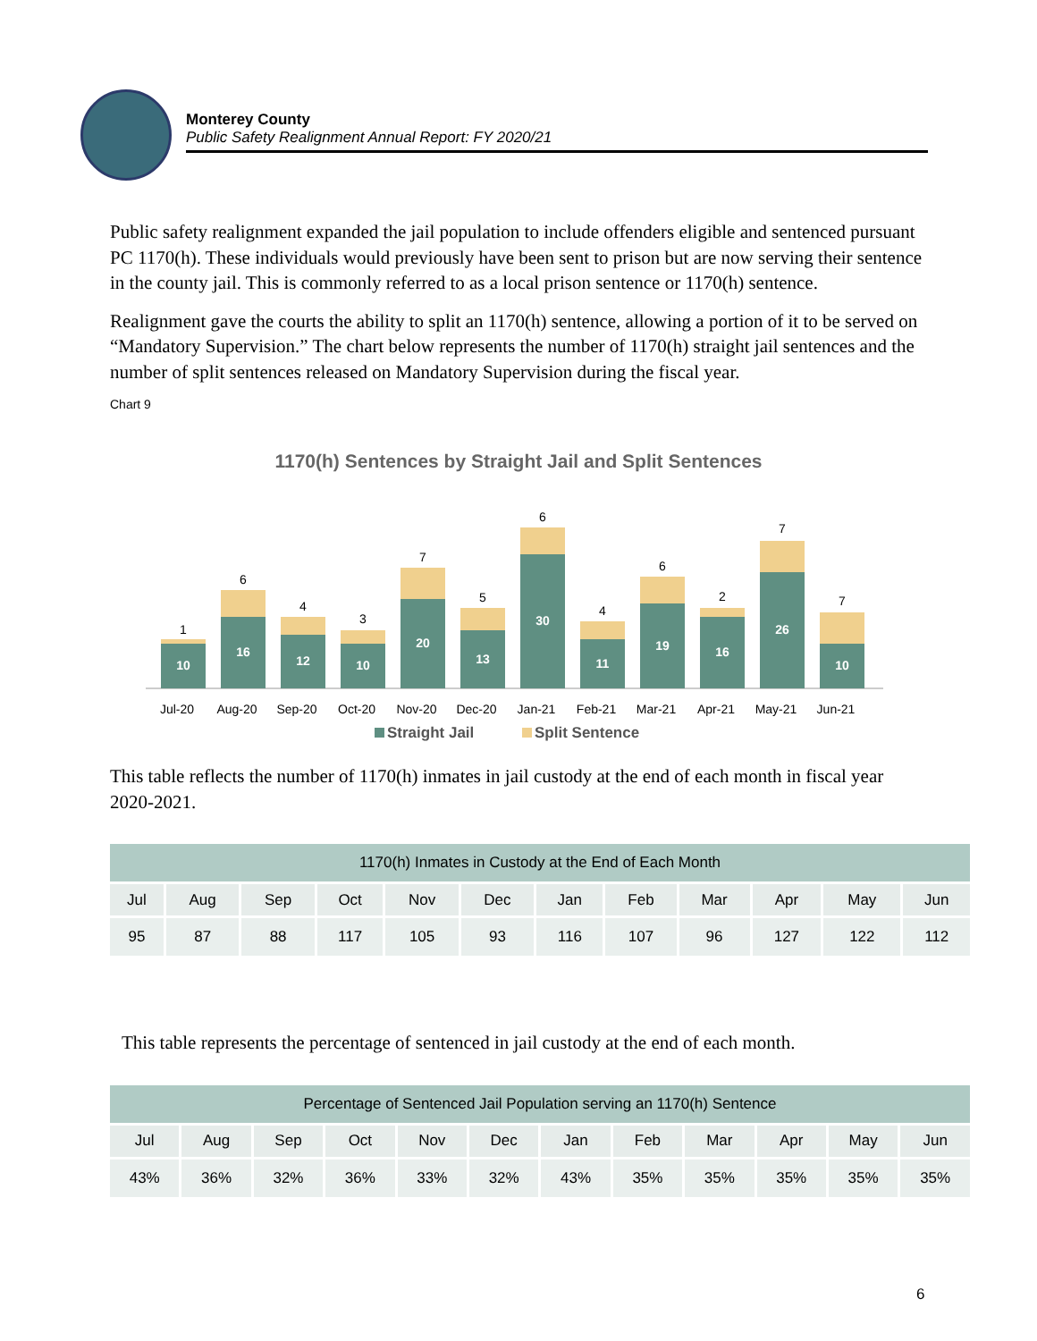Monterey County
Public Safety Realignment Annual Report: FY 2020/21
Public safety realignment expanded the jail population to include offenders eligible and sentenced pursuant PC 1170(h). These individuals would previously have been sent to prison but are now serving their sentence in the county jail. This is commonly referred to as a local prison sentence or 1170(h) sentence.
Realignment gave the courts the ability to split an 1170(h) sentence, allowing a portion of it to be served on “Mandatory Supervision.” The chart below represents the number of 1170(h) straight jail sentences and the number of split sentences released on Mandatory Supervision during the fiscal year.
Chart 9
1170(h) Sentences by Straight Jail and Split Sentences
10
1
Jul-20
16
6
Aug-20
12
4
Sep-20
10
3
Oct-20
20
7
Nov-20
13
5
Dec-20
30
6
Jan-21
11
4
Feb-21
19
6
Mar-21
16
2
Apr-21
26
7
May-21
10
7
Jun-21
Straight Jail
Split Sentence
This table reflects the number of 1170(h) inmates in jail custody at the end of each month in fiscal year 2020-2021.
| 1170(h) Inmates in Custody at the End of Each Month | | | | | | | | | | | |
| --- | --- | --- | --- | --- | --- | --- | --- | --- | --- | --- | --- |
| Jul | Aug | Sep | Oct | Nov | Dec | Jan | Feb | Mar | Apr | May | Jun |
| 95 | 87 | 88 | 117 | 105 | 93 | 116 | 107 | 96 | 127 | 122 | 112 |
This table represents the percentage of sentenced in jail custody at the end of each month.
| Percentage of Sentenced Jail Population serving an 1170(h) Sentence | | | | | | | | | | | |
| --- | --- | --- | --- | --- | --- | --- | --- | --- | --- | --- | --- |
| Jul | Aug | Sep | Oct | Nov | Dec | Jan | Feb | Mar | Apr | May | Jun |
| 43% | 36% | 32% | 36% | 33% | 32% | 43% | 35% | 35% | 35% | 35% | 35% |
6